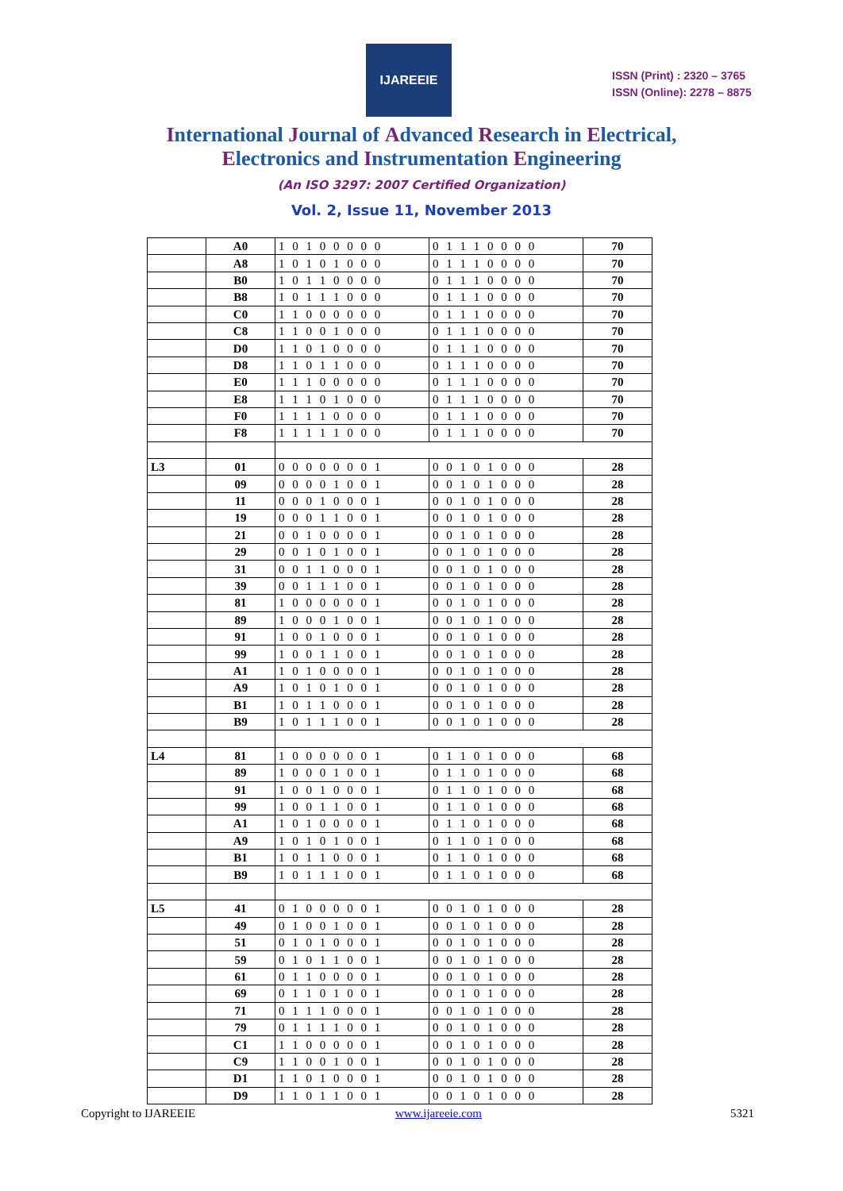IJAREEIE
ISSN (Print) : 2320 – 3765
ISSN (Online): 2278 – 8875
International Journal of Advanced Research in Electrical,
Electronics and Instrumentation Engineering
(An ISO 3297: 2007 Certified Organization)
Vol. 2, Issue 11, November 2013
| | A0 | 1 0 1 0 0 0 0 0 | 0 1 1 1 0 0 0 0 | 70 |
| | A8 | 1 0 1 0 1 0 0 0 | 0 1 1 1 0 0 0 0 | 70 |
| | B0 | 1 0 1 1 0 0 0 0 | 0 1 1 1 0 0 0 0 | 70 |
| | B8 | 1 0 1 1 1 0 0 0 | 0 1 1 1 0 0 0 0 | 70 |
| | C0 | 1 1 0 0 0 0 0 0 | 0 1 1 1 0 0 0 0 | 70 |
| | C8 | 1 1 0 0 1 0 0 0 | 0 1 1 1 0 0 0 0 | 70 |
| | D0 | 1 1 0 1 0 0 0 0 | 0 1 1 1 0 0 0 0 | 70 |
| | D8 | 1 1 0 1 1 0 0 0 | 0 1 1 1 0 0 0 0 | 70 |
| | E0 | 1 1 1 0 0 0 0 0 | 0 1 1 1 0 0 0 0 | 70 |
| | E8 | 1 1 1 0 1 0 0 0 | 0 1 1 1 0 0 0 0 | 70 |
| | F0 | 1 1 1 1 0 0 0 0 | 0 1 1 1 0 0 0 0 | 70 |
| | F8 | 1 1 1 1 1 0 0 0 | 0 1 1 1 0 0 0 0 | 70 |
| L3 | 01 | 0 0 0 0 0 0 0 1 | 0 0 1 0 1 0 0 0 | 28 |
| | 09 | 0 0 0 0 1 0 0 1 | 0 0 1 0 1 0 0 0 | 28 |
| | 11 | 0 0 0 1 0 0 0 1 | 0 0 1 0 1 0 0 0 | 28 |
| | 19 | 0 0 0 1 1 0 0 1 | 0 0 1 0 1 0 0 0 | 28 |
| | 21 | 0 0 1 0 0 0 0 1 | 0 0 1 0 1 0 0 0 | 28 |
| | 29 | 0 0 1 0 1 0 0 1 | 0 0 1 0 1 0 0 0 | 28 |
| | 31 | 0 0 1 1 0 0 0 1 | 0 0 1 0 1 0 0 0 | 28 |
| | 39 | 0 0 1 1 1 0 0 1 | 0 0 1 0 1 0 0 0 | 28 |
| | 81 | 1 0 0 0 0 0 0 1 | 0 0 1 0 1 0 0 0 | 28 |
| | 89 | 1 0 0 0 1 0 0 1 | 0 0 1 0 1 0 0 0 | 28 |
| | 91 | 1 0 0 1 0 0 0 1 | 0 0 1 0 1 0 0 0 | 28 |
| | 99 | 1 0 0 1 1 0 0 1 | 0 0 1 0 1 0 0 0 | 28 |
| | A1 | 1 0 1 0 0 0 0 1 | 0 0 1 0 1 0 0 0 | 28 |
| | A9 | 1 0 1 0 1 0 0 1 | 0 0 1 0 1 0 0 0 | 28 |
| | B1 | 1 0 1 1 0 0 0 1 | 0 0 1 0 1 0 0 0 | 28 |
| | B9 | 1 0 1 1 1 0 0 1 | 0 0 1 0 1 0 0 0 | 28 |
| L4 | 81 | 1 0 0 0 0 0 0 1 | 0 1 1 0 1 0 0 0 | 68 |
| | 89 | 1 0 0 0 1 0 0 1 | 0 1 1 0 1 0 0 0 | 68 |
| | 91 | 1 0 0 1 0 0 0 1 | 0 1 1 0 1 0 0 0 | 68 |
| | 99 | 1 0 0 1 1 0 0 1 | 0 1 1 0 1 0 0 0 | 68 |
| | A1 | 1 0 1 0 0 0 0 1 | 0 1 1 0 1 0 0 0 | 68 |
| | A9 | 1 0 1 0 1 0 0 1 | 0 1 1 0 1 0 0 0 | 68 |
| | B1 | 1 0 1 1 0 0 0 1 | 0 1 1 0 1 0 0 0 | 68 |
| | B9 | 1 0 1 1 1 0 0 1 | 0 1 1 0 1 0 0 0 | 68 |
| L5 | 41 | 0 1 0 0 0 0 0 1 | 0 0 1 0 1 0 0 0 | 28 |
| | 49 | 0 1 0 0 1 0 0 1 | 0 0 1 0 1 0 0 0 | 28 |
| | 51 | 0 1 0 1 0 0 0 1 | 0 0 1 0 1 0 0 0 | 28 |
| | 59 | 0 1 0 1 1 0 0 1 | 0 0 1 0 1 0 0 0 | 28 |
| | 61 | 0 1 1 0 0 0 0 1 | 0 0 1 0 1 0 0 0 | 28 |
| | 69 | 0 1 1 0 1 0 0 1 | 0 0 1 0 1 0 0 0 | 28 |
| | 71 | 0 1 1 1 0 0 0 1 | 0 0 1 0 1 0 0 0 | 28 |
| | 79 | 0 1 1 1 1 0 0 1 | 0 0 1 0 1 0 0 0 | 28 |
| | C1 | 1 1 0 0 0 0 0 1 | 0 0 1 0 1 0 0 0 | 28 |
| | C9 | 1 1 0 0 1 0 0 1 | 0 0 1 0 1 0 0 0 | 28 |
| | D1 | 1 1 0 1 0 0 0 1 | 0 0 1 0 1 0 0 0 | 28 |
| | D9 | 1 1 0 1 1 0 0 1 | 0 0 1 0 1 0 0 0 | 28 |
Copyright to IJAREEIE www.ijareeie.com 5321